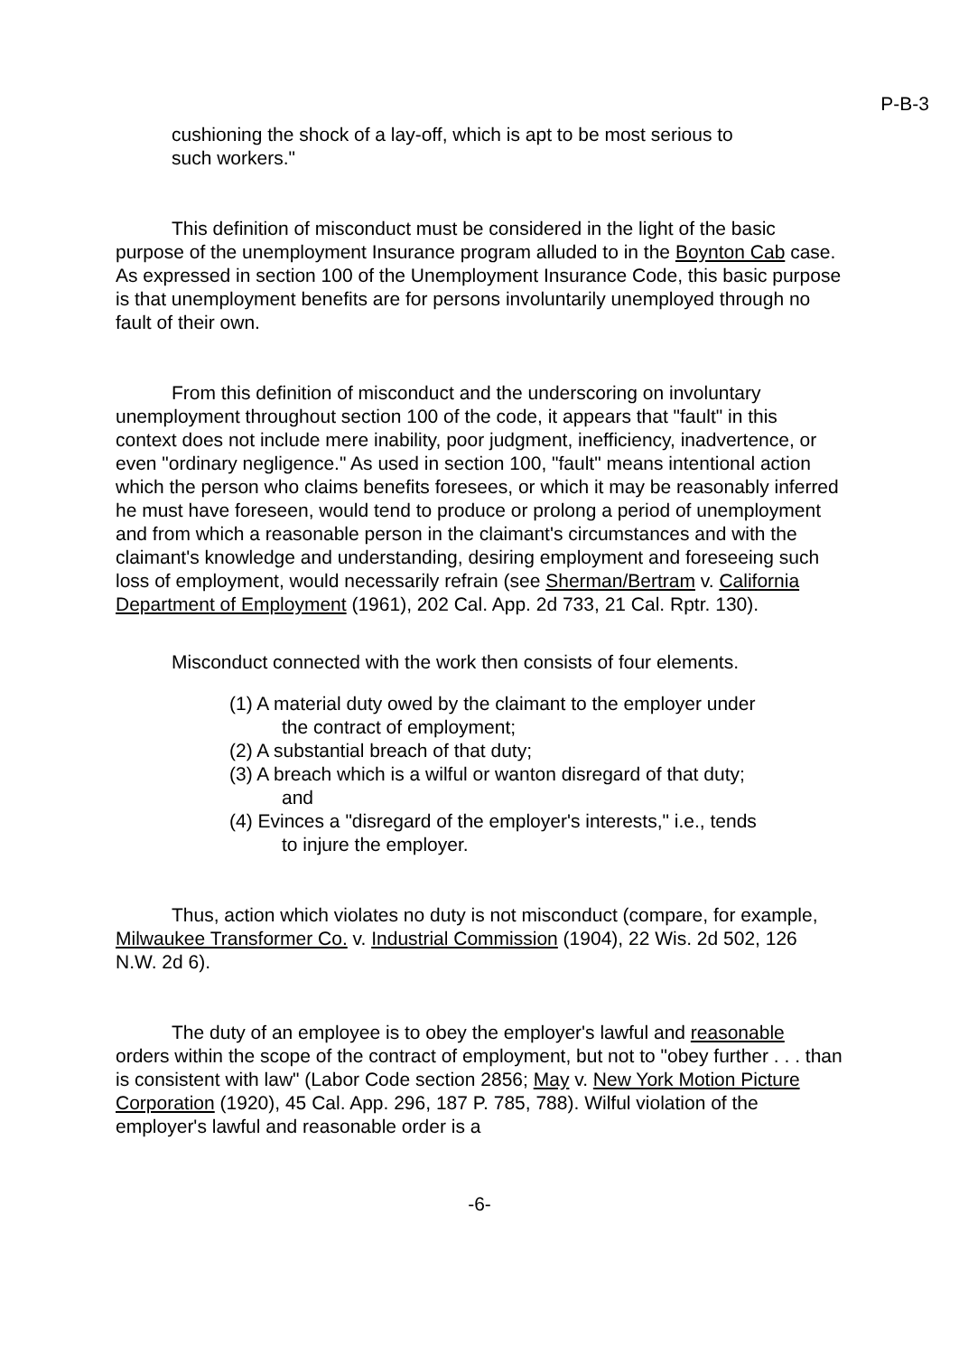P-B-3
cushioning the shock of a lay-off, which is apt to be most serious to such workers."
This definition of misconduct must be considered in the light of the basic purpose of the unemployment Insurance program alluded to in the Boynton Cab case. As expressed in section 100 of the Unemployment Insurance Code, this basic purpose is that unemployment benefits are for persons involuntarily unemployed through no fault of their own.
From this definition of misconduct and the underscoring on involuntary unemployment throughout section 100 of the code, it appears that "fault" in this context does not include mere inability, poor judgment, inefficiency, inadvertence, or even "ordinary negligence." As used in section 100, "fault" means intentional action which the person who claims benefits foresees, or which it may be reasonably inferred he must have foreseen, would tend to produce or prolong a period of unemployment and from which a reasonable person in the claimant's circumstances and with the claimant's knowledge and understanding, desiring employment and foreseeing such loss of employment, would necessarily refrain (see Sherman/Bertram v. California Department of Employment (1961), 202 Cal. App. 2d 733, 21 Cal. Rptr. 130).
Misconduct connected with the work then consists of four elements.
(1) A material duty owed by the claimant to the employer under the contract of employment;
(2) A substantial breach of that duty;
(3) A breach which is a wilful or wanton disregard of that duty; and
(4) Evinces a "disregard of the employer's interests," i.e., tends to injure the employer.
Thus, action which violates no duty is not misconduct (compare, for example, Milwaukee Transformer Co. v. Industrial Commission (1904), 22 Wis. 2d 502, 126 N.W. 2d 6).
The duty of an employee is to obey the employer's lawful and reasonable orders within the scope of the contract of employment, but not to "obey further . . . than is consistent with law" (Labor Code section 2856; May v. New York Motion Picture Corporation (1920), 45 Cal. App. 296, 187 P. 785, 788). Wilful violation of the employer's lawful and reasonable order is a
-6-